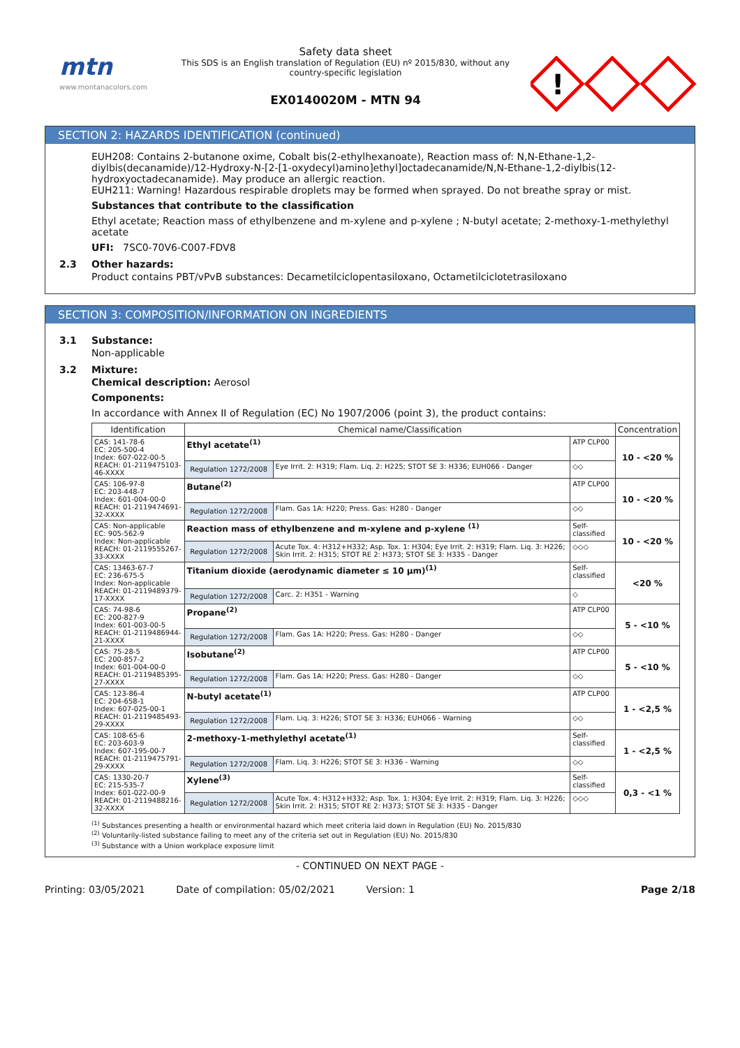mtn
www.montanacolors.com
Safety data sheet
This SDS is an English translation of Regulation (EU) nº 2015/830, without any country-specific legislation
EX0140020M - MTN 94
!
SECTION 2: HAZARDS IDENTIFICATION (continued)
EUH208: Contains 2-butanone oxime, Cobalt bis(2-ethylhexanoate), Reaction mass of: N,N-Ethane-1,2-diylbis(decanamide)/12-Hydroxy-N-[2-[1-oxydecyl)amino]ethyl]octadecanamide/N,N-Ethane-1,2-diylbis(12-hydroxyoctadecanamide). May produce an allergic reaction.
EUH211: Warning! Hazardous respirable droplets may be formed when sprayed. Do not breathe spray or mist.
Substances that contribute to the classification
Ethyl acetate; Reaction mass of ethylbenzene and m-xylene and p-xylene ; N-butyl acetate; 2-methoxy-1-methylethyl acetate
UFI: 7SC0-70V6-C007-FDV8
2.3 Other hazards:
Product contains PBT/vPvB substances: Decametilciclopentasiloxano, Octametilciclotetrasiloxano
SECTION 3: COMPOSITION/INFORMATION ON INGREDIENTS
3.1 Substance:
Non-applicable
3.2 Mixture:
Chemical description: Aerosol
Components:
In accordance with Annex II of Regulation (EC) No 1907/2006 (point 3), the product contains:
| Identification | Chemical name/Classification | | | Concentration |
| --- | --- | --- | --- | --- |
| CAS: 141-78-6 EC: 205-500-4 Index: 607-022-00-5 REACH: 01-2119475103-46-XXXX | Ethyl acetate<sup>(1)</sup> | | ATP CLP00 | 10 - <20 % |
| | Regulation 1272/2008 | Eye Irrit. 2: H319; Flam. Liq. 2: H225; STOT SE 3: H336; EUH066 - Danger | ◇◇ | |
| CAS: 106-97-8 EC: 203-448-7 Index: 601-004-00-0 REACH: 01-2119474691-32-XXXX | Butane<sup>(2)</sup> | | ATP CLP00 | 10 - <20 % |
| | Regulation 1272/2008 | Flam. Gas 1A: H220; Press. Gas: H280 - Danger | ◇◇ | |
| CAS: Non-applicable EC: 905-562-9 Index: Non-applicable REACH: 01-2119555267-33-XXXX | Reaction mass of ethylbenzene and m-xylene and p-xylene <sup>(1)</sup> | | Self-classified | 10 - <20 % |
| | Regulation 1272/2008 | Acute Tox. 4: H312+H332; Asp. Tox. 1: H304; Eye Irrit. 2: H319; Flam. Liq. 3: H226; Skin Irrit. 2: H315; STOT RE 2: H373; STOT SE 3: H335 - Danger | ◇◇◇ | |
| CAS: 13463-67-7 EC: 236-675-5 Index: Non-applicable REACH: 01-2119489379-17-XXXX | Titanium dioxide (aerodynamic diameter ≤ 10 μm)<sup>(1)</sup> | | Self-classified | <20 % |
| | Regulation 1272/2008 | Carc. 2: H351 - Warning | ◇ | |
| CAS: 74-98-6 EC: 200-827-9 Index: 601-003-00-5 REACH: 01-2119486944-21-XXXX | Propane<sup>(2)</sup> | | ATP CLP00 | 5 - <10 % |
| | Regulation 1272/2008 | Flam. Gas 1A: H220; Press. Gas: H280 - Danger | ◇◇ | |
| CAS: 75-28-5 EC: 200-857-2 Index: 601-004-00-0 REACH: 01-2119485395-27-XXXX | Isobutane<sup>(2)</sup> | | ATP CLP00 | 5 - <10 % |
| | Regulation 1272/2008 | Flam. Gas 1A: H220; Press. Gas: H280 - Danger | ◇◇ | |
| CAS: 123-86-4 EC: 204-658-1 Index: 607-025-00-1 REACH: 01-2119485493-29-XXXX | N-butyl acetate<sup>(1)</sup> | | ATP CLP00 | 1 - <2,5 % |
| | Regulation 1272/2008 | Flam. Liq. 3: H226; STOT SE 3: H336; EUH066 - Warning | ◇◇ | |
| CAS: 108-65-6 EC: 203-603-9 Index: 607-195-00-7 REACH: 01-2119475791-29-XXXX | 2-methoxy-1-methylethyl acetate<sup>(1)</sup> | | Self-classified | 1 - <2,5 % |
| | Regulation 1272/2008 | Flam. Liq. 3: H226; STOT SE 3: H336 - Warning | ◇◇ | |
| CAS: 1330-20-7 EC: 215-535-7 Index: 601-022-00-9 REACH: 01-2119488216-32-XXXX | Xylene<sup>(3)</sup> | | Self-classified | 0,3 - <1 % |
| | Regulation 1272/2008 | Acute Tox. 4: H312+H332; Asp. Tox. 1: H304; Eye Irrit. 2: H319; Flam. Liq. 3: H226; Skin Irrit. 2: H315; STOT RE 2: H373; STOT SE 3: H335 - Danger | ◇◇◇ | |
<sup>(1)</sup> Substances presenting a health or environmental hazard which meet criteria laid down in Regulation (EU) No. 2015/830
<sup>(2)</sup> Voluntarily-listed substance failing to meet any of the criteria set out in Regulation (EU) No. 2015/830
<sup>(3)</sup> Substance with a Union workplace exposure limit
- CONTINUED ON NEXT PAGE -
Printing: 03/05/2021 Date of compilation: 05/02/2021 Version: 1 Page 2/18